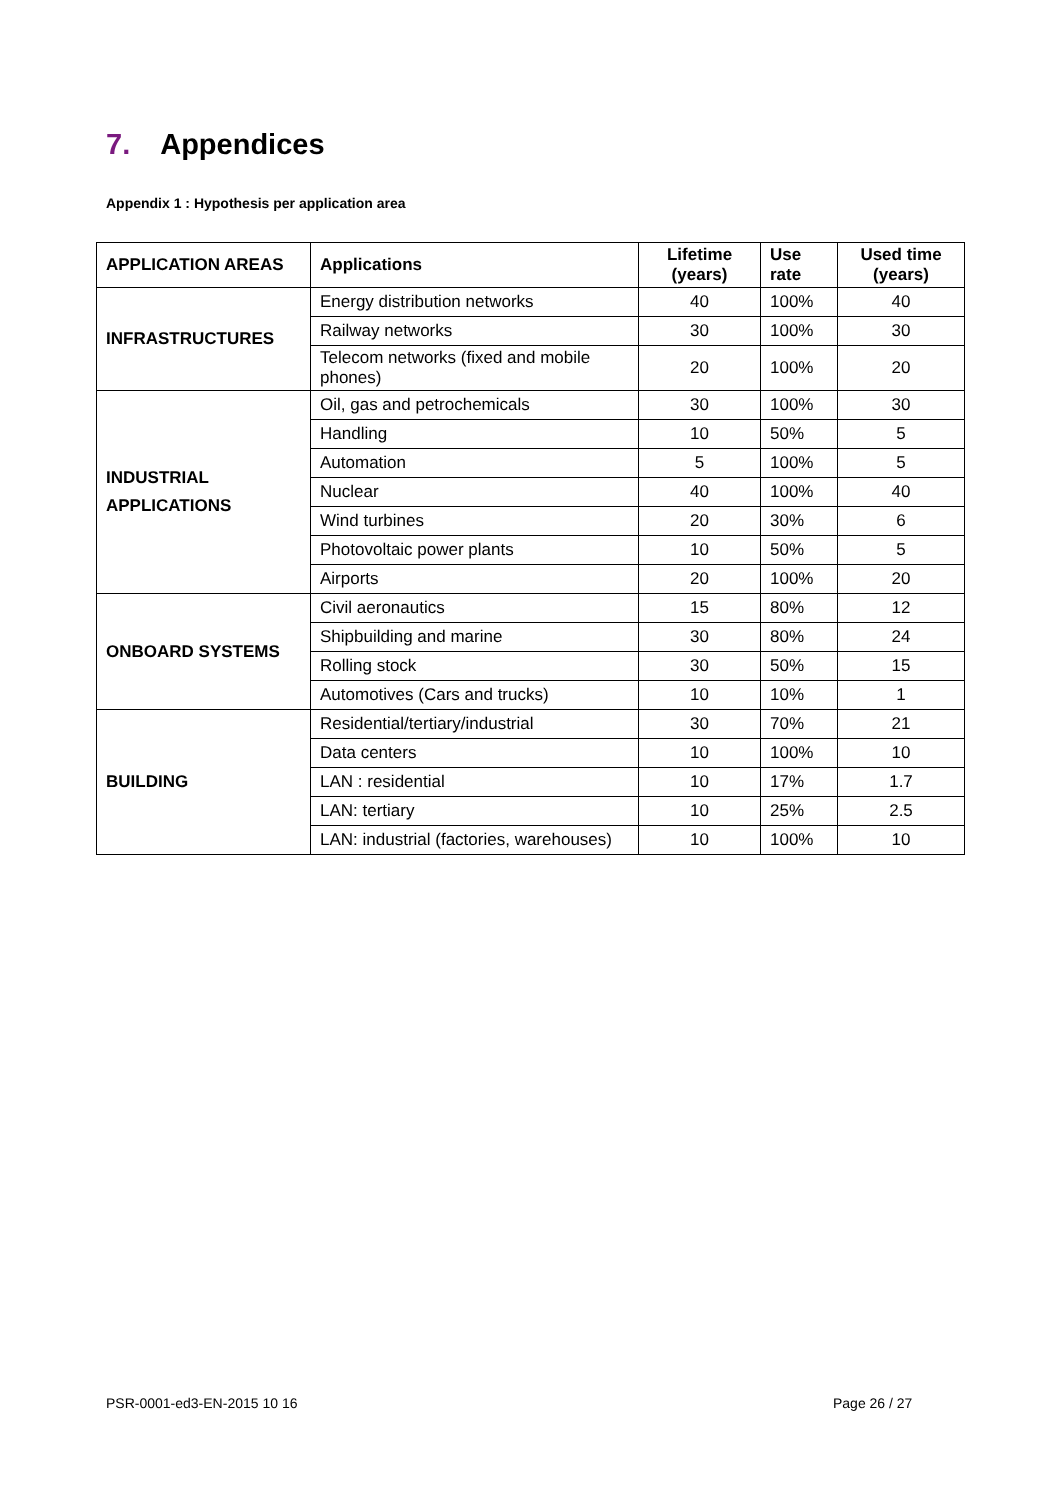7. Appendices
Appendix 1 : Hypothesis per application area
| APPLICATION AREAS | Applications | Lifetime (years) | Use rate | Used time (years) |
| --- | --- | --- | --- | --- |
| INFRASTRUCTURES | Energy distribution networks | 40 | 100% | 40 |
| | Railway networks | 30 | 100% | 30 |
| | Telecom networks (fixed and mobile phones) | 20 | 100% | 20 |
| INDUSTRIAL APPLICATIONS | Oil, gas and petrochemicals | 30 | 100% | 30 |
| | Handling | 10 | 50% | 5 |
| | Automation | 5 | 100% | 5 |
| | Nuclear | 40 | 100% | 40 |
| | Wind turbines | 20 | 30% | 6 |
| | Photovoltaic power plants | 10 | 50% | 5 |
| | Airports | 20 | 100% | 20 |
| ONBOARD SYSTEMS | Civil aeronautics | 15 | 80% | 12 |
| | Shipbuilding and marine | 30 | 80% | 24 |
| | Rolling stock | 30 | 50% | 15 |
| | Automotives (Cars and trucks) | 10 | 10% | 1 |
| BUILDING | Residential/tertiary/industrial | 30 | 70% | 21 |
| | Data centers | 10 | 100% | 10 |
| | LAN : residential | 10 | 17% | 1.7 |
| | LAN: tertiary | 10 | 25% | 2.5 |
| | LAN: industrial (factories, warehouses) | 10 | 100% | 10 |
PSR-0001-ed3-EN-2015 10 16 Page 26 / 27